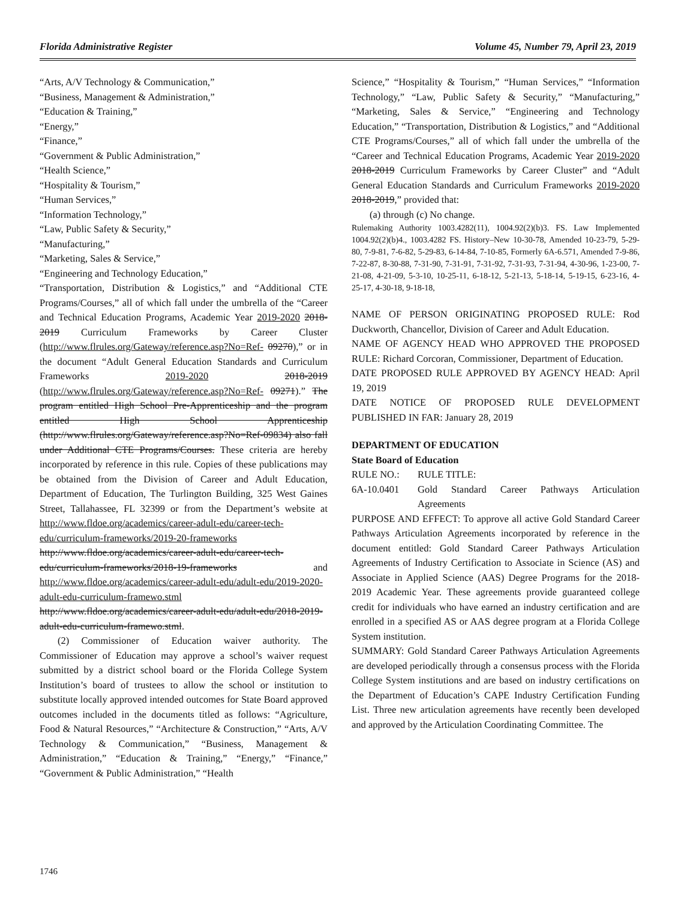Florida Administrative Register Volume 45, Number 79, April 23, 2019
“Arts, A/V Technology & Communication,”
“Business, Management & Administration,”
“Education & Training,”
“Energy,”
“Finance,”
“Government & Public Administration,”
“Health Science,”
“Hospitality & Tourism,”
“Human Services,”
“Information Technology,”
“Law, Public Safety & Security,”
“Manufacturing,”
“Marketing, Sales & Service,”
“Engineering and Technology Education,”
“Transportation, Distribution & Logistics,” and “Additional CTE Programs/Courses,” all of which fall under the umbrella of the “Career and Technical Education Programs, Academic Year 2019-2020 2018-2019 Curriculum Frameworks by Career Cluster (http://www.flrules.org/Gateway/reference.asp?No=Ref- 09270),” or in the document “Adult General Education Standards and Curriculum Frameworks 2019-2020 2018-2019 (http://www.flrules.org/Gateway/reference.asp?No=Ref- 09271).” The program entitled High School Pre-Apprenticeship and the program entitled High School Apprenticeship (http://www.flrules.org/Gateway/reference.asp?No=Ref-09834) also fall under Additional CTE Programs/Courses. These criteria are hereby incorporated by reference in this rule. Copies of these publications may be obtained from the Division of Career and Adult Education, Department of Education, The Turlington Building, 325 West Gaines Street, Tallahassee, FL 32399 or from the Department’s website at http://www.fldoe.org/academics/career-adult-edu/career-tech-edu/curriculum-frameworks/2019-20-frameworks http://www.fldoe.org/academics/career-adult-edu/career-tech-edu/curriculum-frameworks/2018-19-frameworks and http://www.fldoe.org/academics/career-adult-edu/adult-edu/2019-2020-adult-edu-curriculum-framewo.stml http://www.fldoe.org/academics/career-adult-edu/adult-edu/2018-2019-adult-edu-curriculum-framewo.stml.
(2) Commissioner of Education waiver authority. The Commissioner of Education may approve a school’s waiver request submitted by a district school board or the Florida College System Institution’s board of trustees to allow the school or institution to substitute locally approved intended outcomes for State Board approved outcomes included in the documents titled as follows: “Agriculture, Food & Natural Resources,” “Architecture & Construction,” “Arts, A/V Technology & Communication,” “Business, Management & Administration,” “Education & Training,” “Energy,” “Finance,” “Government & Public Administration,” “Health
Science,” “Hospitality & Tourism,” “Human Services,” “Information Technology,” “Law, Public Safety & Security,” “Manufacturing,” “Marketing, Sales & Service,” “Engineering and Technology Education,” “Transportation, Distribution & Logistics,” and “Additional CTE Programs/Courses,” all of which fall under the umbrella of the “Career and Technical Education Programs, Academic Year 2019-2020 2018-2019 Curriculum Frameworks by Career Cluster” and “Adult General Education Standards and Curriculum Frameworks 2019-2020 2018-2019,” provided that:
(a) through (c) No change.
Rulemaking Authority 1003.4282(11), 1004.92(2)(b)3. FS. Law Implemented 1004.92(2)(b)4., 1003.4282 FS. History–New 10-30-78, Amended 10-23-79, 5-29-80, 7-9-81, 7-6-82, 5-29-83, 6-14-84, 7-10-85, Formerly 6A-6.571, Amended 7-9-86, 7-22-87, 8-30-88, 7-31-90, 7-31-91, 7-31-92, 7-31-93, 7-31-94, 4-30-96, 1-23-00, 7-21-08, 4-21-09, 5-3-10, 10-25-11, 6-18-12, 5-21-13, 5-18-14, 5-19-15, 6-23-16, 4-25-17, 4-30-18, 9-18-18,
NAME OF PERSON ORIGINATING PROPOSED RULE: Rod Duckworth, Chancellor, Division of Career and Adult Education.
NAME OF AGENCY HEAD WHO APPROVED THE PROPOSED RULE: Richard Corcoran, Commissioner, Department of Education.
DATE PROPOSED RULE APPROVED BY AGENCY HEAD: April 19, 2019
DATE NOTICE OF PROPOSED RULE DEVELOPMENT PUBLISHED IN FAR: January 28, 2019
DEPARTMENT OF EDUCATION
State Board of Education
RULE NO.: RULE TITLE:
6A-10.0401 Gold Standard Career Pathways Articulation Agreements
PURPOSE AND EFFECT: To approve all active Gold Standard Career Pathways Articulation Agreements incorporated by reference in the document entitled: Gold Standard Career Pathways Articulation Agreements of Industry Certification to Associate in Science (AS) and Associate in Applied Science (AAS) Degree Programs for the 2018-2019 Academic Year. These agreements provide guaranteed college credit for individuals who have earned an industry certification and are enrolled in a specified AS or AAS degree program at a Florida College System institution.
SUMMARY: Gold Standard Career Pathways Articulation Agreements are developed periodically through a consensus process with the Florida College System institutions and are based on industry certifications on the Department of Education’s CAPE Industry Certification Funding List. Three new articulation agreements have recently been developed and approved by the Articulation Coordinating Committee. The
1746